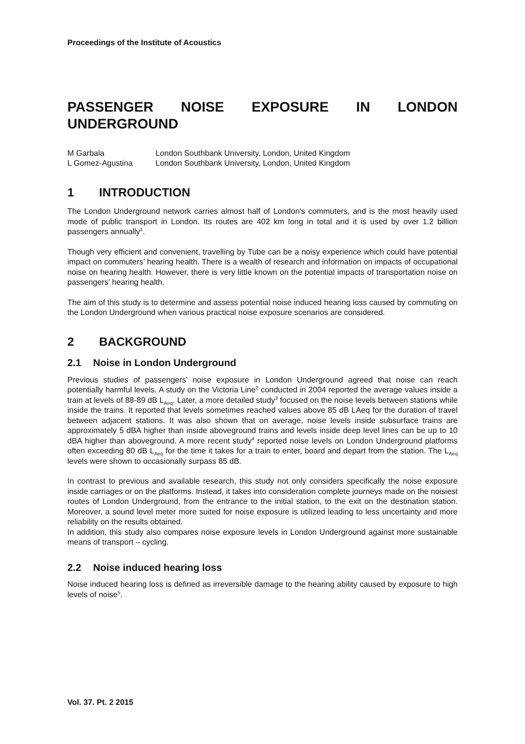Proceedings of the Institute of Acoustics
PASSENGER NOISE EXPOSURE IN LONDON
UNDERGROUND
M Garbala London Southbank University, London, United Kingdom
L Gomez-Agustina London Southbank University, London, United Kingdom
1 INTRODUCTION
The London Underground network carries almost half of London's commuters, and is the most heavily used mode of public transport in London. Its routes are 402 km long in total and it is used by over 1.2 billion passengers annually<sup>1</sup>.
Though very efficient and convenient, travelling by Tube can be a noisy experience which could have potential impact on commuters’ hearing health. There is a wealth of research and information on impacts of occupational noise on hearing health. However, there is very little known on the potential impacts of transportation noise on passengers’ hearing health.
The aim of this study is to determine and assess potential noise induced hearing loss caused by commuting on the London Underground when various practical noise exposure scenarios are considered.
2 BACKGROUND
2.1 Noise in London Underground
Previous studies of passengers’ noise exposure in London Underground agreed that noise can reach potentially harmful levels. A study on the Victoria Line<sup>2</sup> conducted in 2004 reported the average values inside a train at levels of 88-89 dB L<sub>Aeq</sub>. Later, a more detailed study<sup>3</sup> focused on the noise levels between stations while inside the trains. It reported that levels sometimes reached values above 85 dB LAeq for the duration of travel between adjacent stations. It was also shown that on average, noise levels inside subsurface trains are approximately 5 dBA higher than inside aboveground trains and levels inside deep level lines can be up to 10 dBA higher than aboveground. A more recent study<sup>4</sup> reported noise levels on London Underground platforms often exceeding 80 dB L<sub>Aeq</sub> for the time it takes for a train to enter, board and depart from the station. The L<sub>Aeq</sub> levels were shown to occasionally surpass 85 dB.
In contrast to previous and available research, this study not only considers specifically the noise exposure inside carriages or on the platforms. Instead, it takes into consideration complete journeys made on the noisiest routes of London Underground, from the entrance to the initial station, to the exit on the destination station. Moreover, a sound level meter more suited for noise exposure is utilized leading to less uncertainty and more reliability on the results obtained.
In addition, this study also compares noise exposure levels in London Underground against more sustainable means of transport – cycling.
2.2 Noise induced hearing loss
Noise induced hearing loss is defined as irreversible damage to the hearing ability caused by exposure to high levels of noise<sup>5</sup>.
Vol. 37. Pt. 2 2015